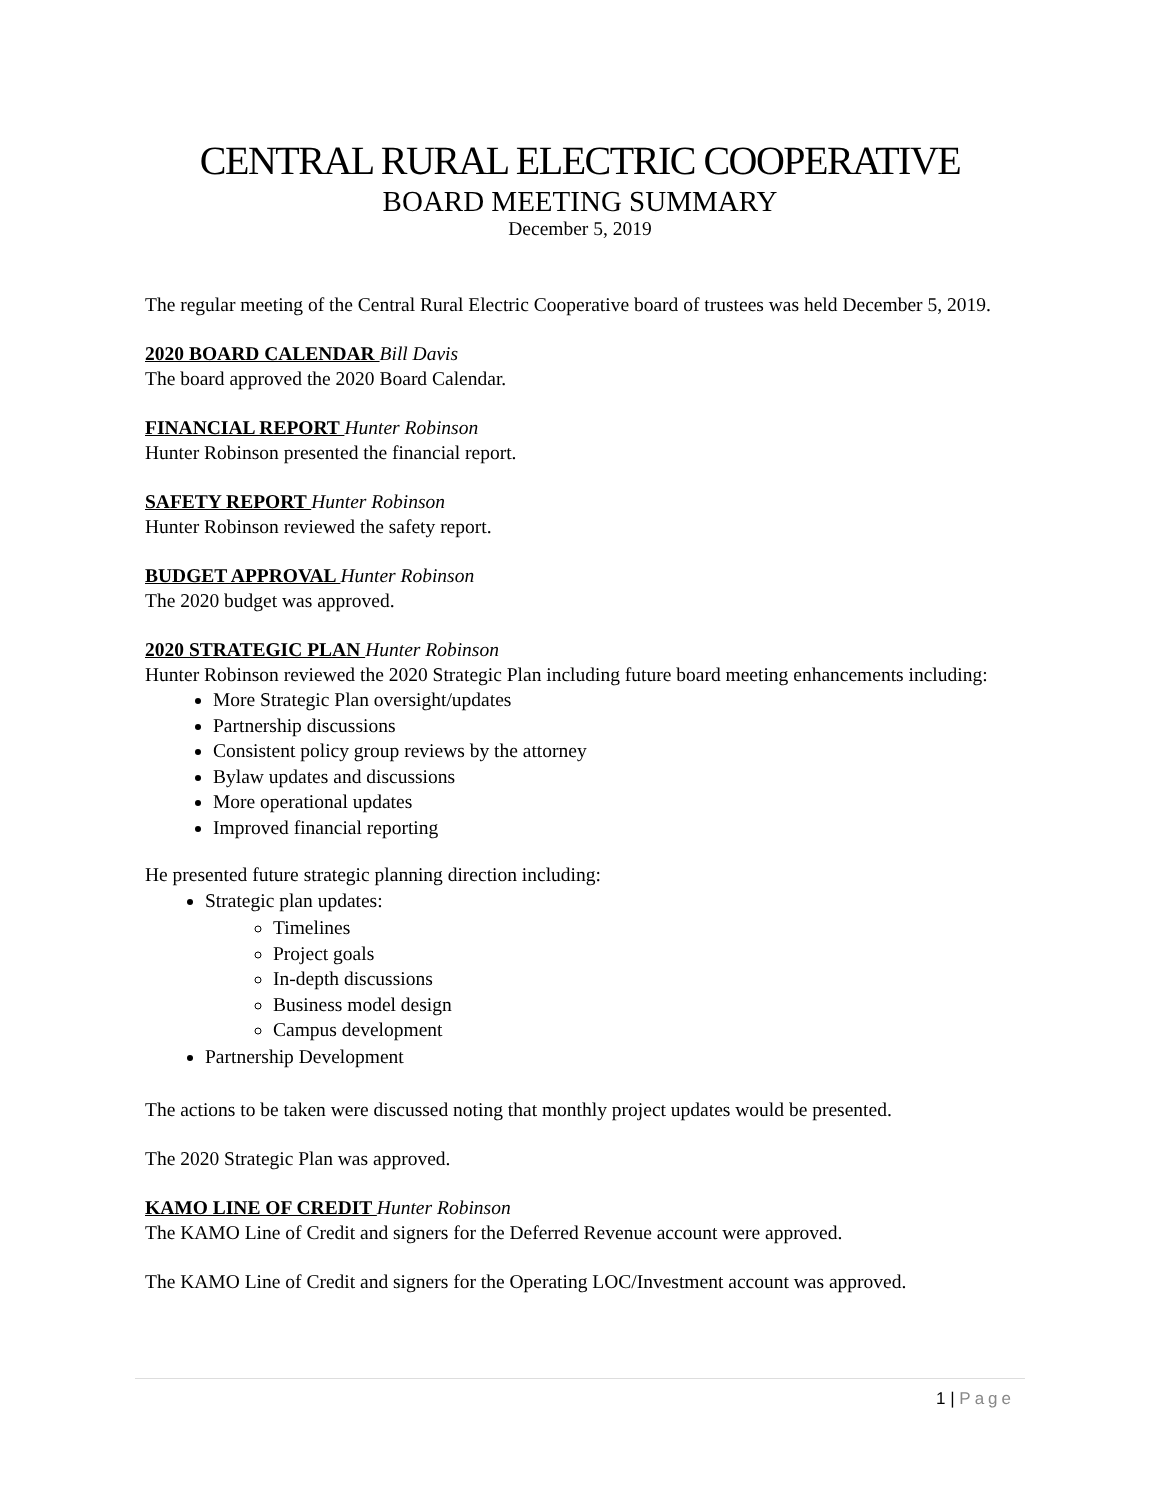CENTRAL RURAL ELECTRIC COOPERATIVE
BOARD MEETING SUMMARY
December 5, 2019
The regular meeting of the Central Rural Electric Cooperative board of trustees was held December 5, 2019.
2020 BOARD CALENDAR Bill Davis
The board approved the 2020 Board Calendar.
FINANCIAL REPORT Hunter Robinson
Hunter Robinson presented the financial report.
SAFETY REPORT Hunter Robinson
Hunter Robinson reviewed the safety report.
BUDGET APPROVAL Hunter Robinson
The 2020 budget was approved.
2020 STRATEGIC PLAN Hunter Robinson
Hunter Robinson reviewed the 2020 Strategic Plan including future board meeting enhancements including:
More Strategic Plan oversight/updates
Partnership discussions
Consistent policy group reviews by the attorney
Bylaw updates and discussions
More operational updates
Improved financial reporting
He presented future strategic planning direction including:
Strategic plan updates:
Timelines
Project goals
In-depth discussions
Business model design
Campus development
Partnership Development
The actions to be taken were discussed noting that monthly project updates would be presented.
The 2020 Strategic Plan was approved.
KAMO LINE OF CREDIT Hunter Robinson
The KAMO Line of Credit and signers for the Deferred Revenue account were approved.
The KAMO Line of Credit and signers for the Operating LOC/Investment account was approved.
1 | Page